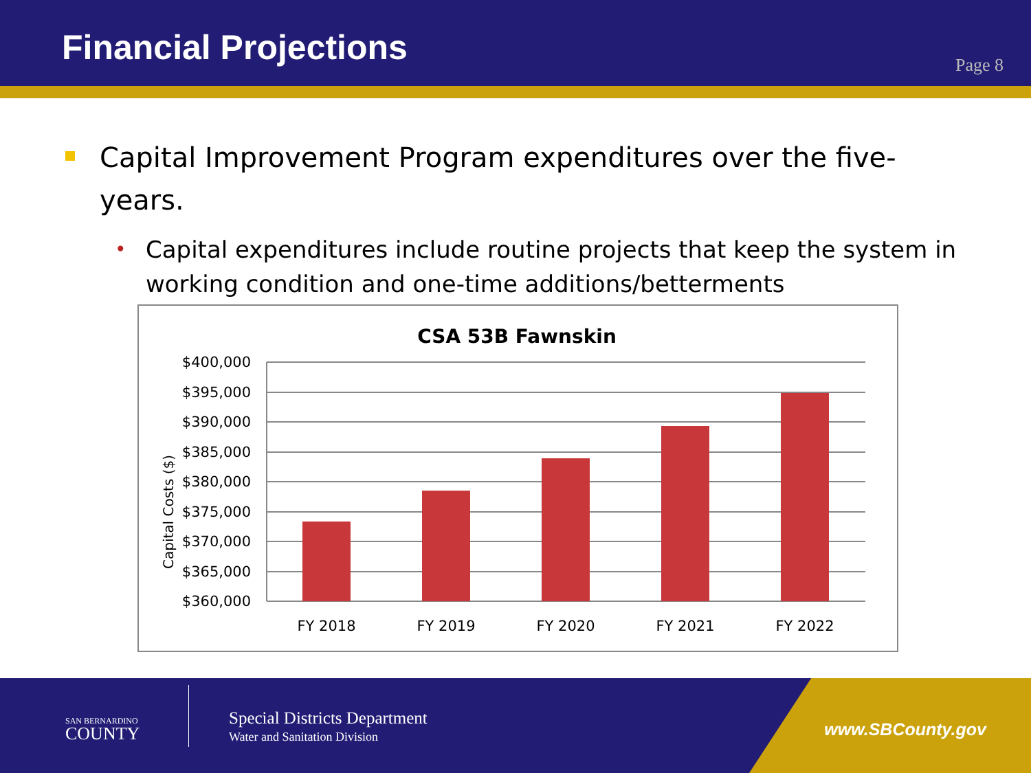Financial Projections
Page 8
Capital Improvement Program expenditures over the five-years.
Capital expenditures include routine projects that keep the system in working condition and one-time additions/betterments
CSA 53B Fawnskin
Capital Costs ($)
$400,000
$395,000
$390,000
$385,000
$380,000
$375,000
$370,000
$365,000
$360,000
FY 2018
FY 2019
FY 2020
FY 2021
FY 2022
SAN BERNARDINO
COUNTY
Special Districts Department
Water and Sanitation Division www.SBCounty.gov